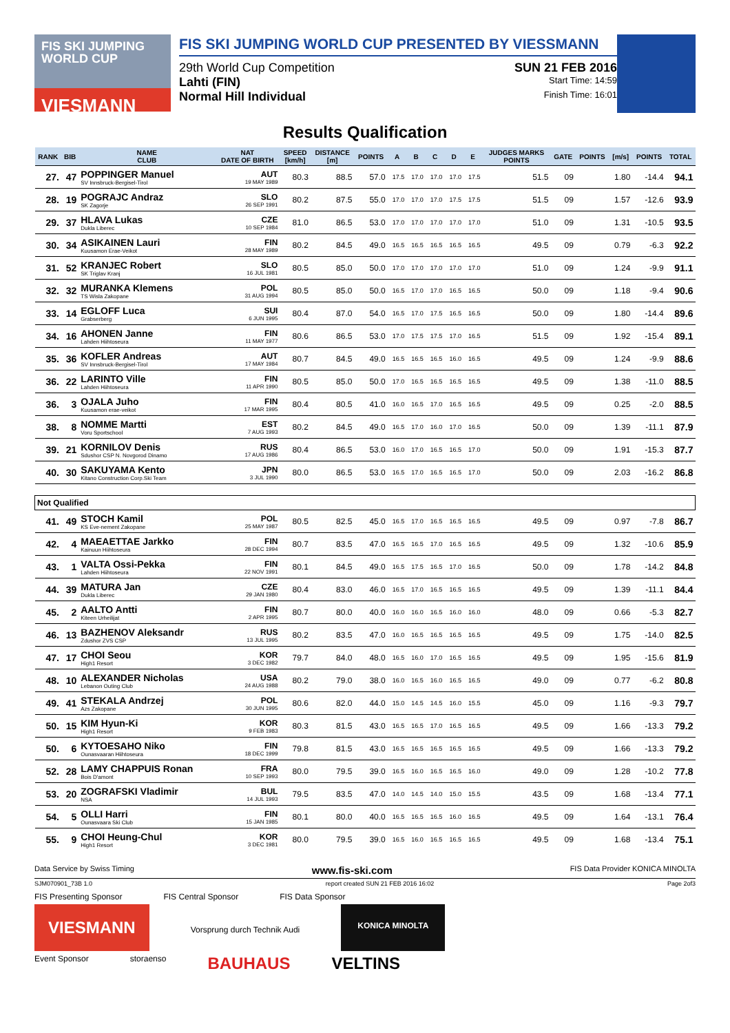FIS SKI JUMPING WORLD CUP
VIESMANN
FIS SKI JUMPING WORLD CUP PRESENTED BY VIESSMANN
29th World Cup Competition SUN 21 FEB 2016
Lahti (FIN) Start Time: 14:59
Normal Hill Individual Finish Time: 16:01
Results Qualification
| RANK | BIB | NAME CLUB | NAT DATE OF BIRTH | SPEED [km/h] | DISTANCE [m] | POINTS | A | B | C | D | E | JUDGES MARKS POINTS | GATE | POINTS | [m/s] | POINTS | TOTAL |
| --- | --- | --- | --- | --- | --- | --- | --- | --- | --- | --- | --- | --- | --- | --- | --- | --- | --- |
| 27. | 47 | POPPINGER Manuel SV Innsbruck-Bergisel-Tirol | AUT 19 MAY 1989 | 80.3 | 88.5 | 57.0 | 17.5 | 17.0 | 17.0 | 17.0 | 17.5 | 51.5 | 09 | | 1.80 | -14.4 | 94.1 |
| 28. | 19 | POGRAJC Andraz SK Zagorje | SLO 26 SEP 1991 | 80.2 | 87.5 | 55.0 | 17.0 | 17.0 | 17.0 | 17.5 | 17.5 | 51.5 | 09 | | 1.57 | -12.6 | 93.9 |
| 29. | 37 | HLAVA Lukas Dukla Liberec | CZE 10 SEP 1984 | 81.0 | 86.5 | 53.0 | 17.0 | 17.0 | 17.0 | 17.0 | 17.0 | 51.0 | 09 | | 1.31 | -10.5 | 93.5 |
| 30. | 34 | ASIKAINEN Lauri Kuusamon Erae-Veikot | FIN 28 MAY 1989 | 80.2 | 84.5 | 49.0 | 16.5 | 16.5 | 16.5 | 16.5 | 16.5 | 49.5 | 09 | | 0.79 | -6.3 | 92.2 |
| 31. | 52 | KRANJEC Robert SK Triglav Kranj | SLO 16 JUL 1981 | 80.5 | 85.0 | 50.0 | 17.0 | 17.0 | 17.0 | 17.0 | 17.0 | 51.0 | 09 | | 1.24 | -9.9 | 91.1 |
| 32. | 32 | MURANKA Klemens TS Wisla Zakopane | POL 31 AUG 1994 | 80.5 | 85.0 | 50.0 | 16.5 | 17.0 | 17.0 | 16.5 | 16.5 | 50.0 | 09 | | 1.18 | -9.4 | 90.6 |
| 33. | 14 | EGLOFF Luca Grabserberg | SUI 6 JUN 1995 | 80.4 | 87.0 | 54.0 | 16.5 | 17.0 | 17.5 | 16.5 | 16.5 | 50.0 | 09 | | 1.80 | -14.4 | 89.6 |
| 34. | 16 | AHONEN Janne Lahden Hiihtoseura | FIN 11 MAY 1977 | 80.6 | 86.5 | 53.0 | 17.0 | 17.5 | 17.5 | 17.0 | 16.5 | 51.5 | 09 | | 1.92 | -15.4 | 89.1 |
| 35. | 36 | KOFLER Andreas SV Innsbruck-Bergisel-Tirol | AUT 17 MAY 1984 | 80.7 | 84.5 | 49.0 | 16.5 | 16.5 | 16.5 | 16.0 | 16.5 | 49.5 | 09 | | 1.24 | -9.9 | 88.6 |
| 36. | 22 | LARINTO Ville Lahden Hiihtoseura | FIN 11 APR 1990 | 80.5 | 85.0 | 50.0 | 17.0 | 16.5 | 16.5 | 16.5 | 16.5 | 49.5 | 09 | | 1.38 | -11.0 | 88.5 |
| 36. | 3 | OJALA Juho Kuusamon erae-veikot | FIN 17 MAR 1995 | 80.4 | 80.5 | 41.0 | 16.0 | 16.5 | 17.0 | 16.5 | 16.5 | 49.5 | 09 | | 0.25 | -2.0 | 88.5 |
| 38. | 8 | NOMME Martti Voru Sportschool | EST 7 AUG 1993 | 80.2 | 84.5 | 49.0 | 16.5 | 17.0 | 16.0 | 17.0 | 16.5 | 50.0 | 09 | | 1.39 | -11.1 | 87.9 |
| 39. | 21 | KORNILOV Denis Sdushor CSP N. Novgorod Dinamo | RUS 17 AUG 1986 | 80.4 | 86.5 | 53.0 | 16.0 | 17.0 | 16.5 | 16.5 | 17.0 | 50.0 | 09 | | 1.91 | -15.3 | 87.7 |
| 40. | 30 | SAKUYAMA Kento Kitano Construction Corp.Ski Team | JPN 3 JUL 1990 | 80.0 | 86.5 | 53.0 | 16.5 | 17.0 | 16.5 | 16.5 | 17.0 | 50.0 | 09 | | 2.03 | -16.2 | 86.8 |
| Not Qualified | | | | | | | | | | | | | | | | | |
| 41. | 49 | STOCH Kamil KS Eve-nement Zakopane | POL 25 MAY 1987 | 80.5 | 82.5 | 45.0 | 16.5 | 17.0 | 16.5 | 16.5 | 16.5 | 49.5 | 09 | | 0.97 | -7.8 | 86.7 |
| 42. | 4 | MAEAETTAE Jarkko Kainuun Hiihtoseura | FIN 28 DEC 1994 | 80.7 | 83.5 | 47.0 | 16.5 | 16.5 | 17.0 | 16.5 | 16.5 | 49.5 | 09 | | 1.32 | -10.6 | 85.9 |
| 43. | 1 | VALTA Ossi-Pekka Lahden Hiihtoseura | FIN 22 NOV 1991 | 80.1 | 84.5 | 49.0 | 16.5 | 17.5 | 16.5 | 17.0 | 16.5 | 50.0 | 09 | | 1.78 | -14.2 | 84.8 |
| 44. | 39 | MATURA Jan Dukla Liberec | CZE 29 JAN 1980 | 80.4 | 83.0 | 46.0 | 16.5 | 17.0 | 16.5 | 16.5 | 16.5 | 49.5 | 09 | | 1.39 | -11.1 | 84.4 |
| 45. | 2 | AALTO Antti Kiteen Urheilijat | FIN 2 APR 1995 | 80.7 | 80.0 | 40.0 | 16.0 | 16.0 | 16.5 | 16.0 | 16.0 | 48.0 | 09 | | 0.66 | -5.3 | 82.7 |
| 46. | 13 | BAZHENOV Aleksandr Zdushor ZVS CSP | RUS 13 JUL 1995 | 80.2 | 83.5 | 47.0 | 16.0 | 16.5 | 16.5 | 16.5 | 16.5 | 49.5 | 09 | | 1.75 | -14.0 | 82.5 |
| 47. | 17 | CHOI Seou High1 Resort | KOR 3 DEC 1982 | 79.7 | 84.0 | 48.0 | 16.5 | 16.0 | 17.0 | 16.5 | 16.5 | 49.5 | 09 | | 1.95 | -15.6 | 81.9 |
| 48. | 10 | ALEXANDER Nicholas Lebanon Outing Club | USA 24 AUG 1988 | 80.2 | 79.0 | 38.0 | 16.0 | 16.5 | 16.0 | 16.5 | 16.5 | 49.0 | 09 | | 0.77 | -6.2 | 80.8 |
| 49. | 41 | STEKALA Andrzej Azs Zakopane | POL 30 JUN 1995 | 80.6 | 82.0 | 44.0 | 15.0 | 14.5 | 14.5 | 16.0 | 15.5 | 45.0 | 09 | | 1.16 | -9.3 | 79.7 |
| 50. | 15 | KIM Hyun-Ki High1 Resort | KOR 9 FEB 1983 | 80.3 | 81.5 | 43.0 | 16.5 | 16.5 | 17.0 | 16.5 | 16.5 | 49.5 | 09 | | 1.66 | -13.3 | 79.2 |
| 50. | 6 | KYTOESAHO Niko Ounasvaaran Hiihtoseura | FIN 18 DEC 1999 | 79.8 | 81.5 | 43.0 | 16.5 | 16.5 | 16.5 | 16.5 | 16.5 | 49.5 | 09 | | 1.66 | -13.3 | 79.2 |
| 52. | 28 | LAMY CHAPPUIS Ronan Bois D'amont | FRA 10 SEP 1993 | 80.0 | 79.5 | 39.0 | 16.5 | 16.0 | 16.5 | 16.5 | 16.0 | 49.0 | 09 | | 1.28 | -10.2 | 77.8 |
| 53. | 20 | ZOGRAFSKI Vladimir NSA | BUL 14 JUL 1993 | 79.5 | 83.5 | 47.0 | 14.0 | 14.5 | 14.0 | 15.0 | 15.5 | 43.5 | 09 | | 1.68 | -13.4 | 77.1 |
| 54. | 5 | OLLI Harri Ounasvaara Ski Club | FIN 15 JAN 1985 | 80.1 | 80.0 | 40.0 | 16.5 | 16.5 | 16.5 | 16.0 | 16.5 | 49.5 | 09 | | 1.64 | -13.1 | 76.4 |
| 55. | 9 | CHOI Heung-Chul High1 Resort | KOR 3 DEC 1981 | 80.0 | 79.5 | 39.0 | 16.5 | 16.0 | 16.5 | 16.5 | 16.5 | 49.5 | 09 | | 1.68 | -13.4 | 75.1 |
Data Service by Swiss Timing www.fis-ski.com FIS Data Provider KONICA MINOLTA
SJM070901_73B 1.0 report created SUN 21 FEB 2016 16:02 Page 2of3
FIS Presenting Sponsor FIS Central Sponsor FIS Data Sponsor
VIESMANN Vorsprung durch Technik Audi KONICA MINOLTA
Event Sponsor storaenso BAUHAUS VELTINS